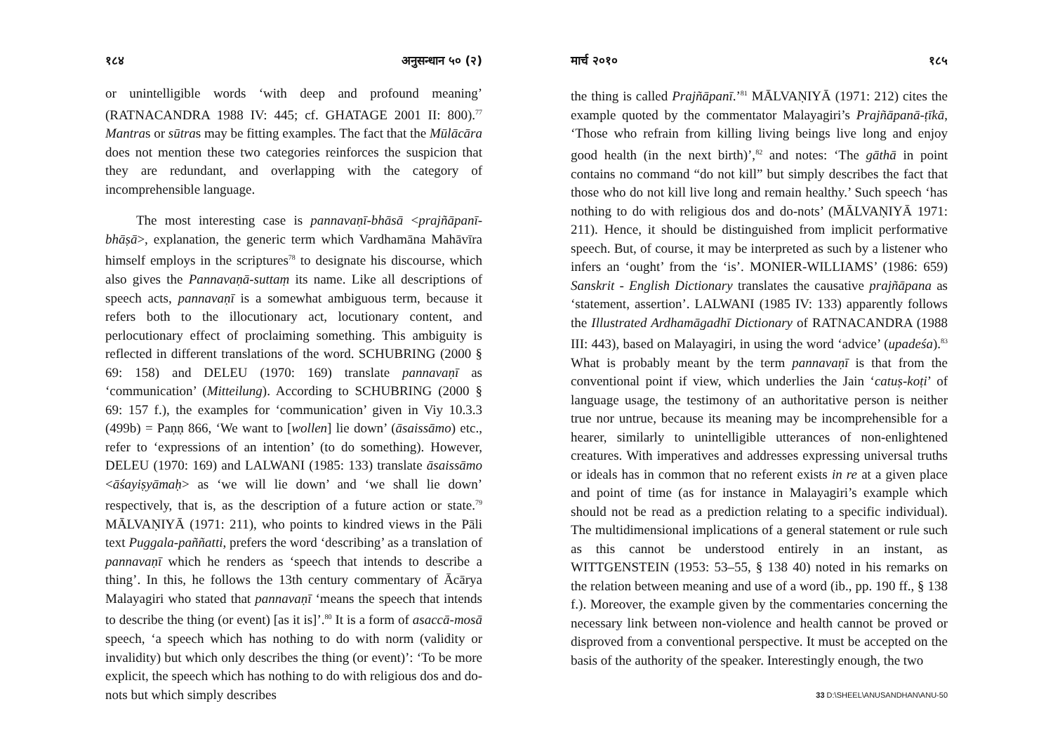१८४ अनुसन्धान ५० (२)
or unintelligible words ‘with deep and profound meaning’ (RATNACANDRA 1988 IV: 445; cf. GHATAGE 2001 II: 800).<sup>77</sup> Mantras or sūtras may be fitting examples. The fact that the Mūlācāra does not mention these two categories reinforces the suspicion that they are redundant, and overlapping with the category of incomprehensible language.
The most interesting case is pannavaṇī-bhāsā <prajñāpanī-bhāṣā>, explanation, the generic term which Vardhamāna Mahāvīra himself employs in the scriptures<sup>78</sup> to designate his discourse, which also gives the Pannavaṇā-suttaṃ its name. Like all descriptions of speech acts, pannavaṇī is a somewhat ambiguous term, because it refers both to the illocutionary act, locutionary content, and perlocutionary effect of proclaiming something. This ambiguity is reflected in different translations of the word. SCHUBRING (2000 § 69: 158) and DELEU (1970: 169) translate pannavaṇī as ‘communication’ (Mitteilung). According to SCHUBRING (2000 § 69: 157 f.), the examples for ‘communication’ given in Viy 10.3.3 (499b) = Paṇṇ 866, ‘We want to [wollen] lie down’ (āsaissāmo) etc., refer to ‘expressions of an intention’ (to do something). However, DELEU (1970: 169) and LALWANI (1985: 133) translate āsaissāmo <āśayiṣyāmaḥ> as ‘we will lie down’ and ‘we shall lie down’ respectively, that is, as the description of a future action or state.<sup>79</sup> MĀLVAṆIYĀ (1971: 211), who points to kindred views in the Pāli text Puggala-paññatti, prefers the word ‘describing’ as a translation of pannavaṇī which he renders as ‘speech that intends to describe a thing’. In this, he follows the 13th century commentary of Ācārya Malayagiri who stated that pannavaṇī ‘means the speech that intends to describe the thing (or event) [as it is]’.<sup>80</sup> It is a form of asaccā-mosā speech, ‘a speech which has nothing to do with norm (validity or invalidity) but which only describes the thing (or event)’: ‘To be more explicit, the speech which has nothing to do with religious dos and do-nots but which simply describes
मार्च २०१० १८५
the thing is called Prajñāpanī.’<sup>81</sup> MĀLVAṆIYĀ (1971: 212) cites the example quoted by the commentator Malayagiri’s Prajñāpanā-ṭīkā, ‘Those who refrain from killing living beings live long and enjoy good health (in the next birth)’,<sup>82</sup> and notes: ‘The gāthā in point contains no command “do not kill” but simply describes the fact that those who do not kill live long and remain healthy.’ Such speech ‘has nothing to do with religious dos and do-nots’ (MĀLVAṆIYĀ 1971: 211). Hence, it should be distinguished from implicit performative speech. But, of course, it may be interpreted as such by a listener who infers an ‘ought’ from the ‘is’. MONIER-WILLIAMS’ (1986: 659) Sanskrit - English Dictionary translates the causative prajñāpana as ‘statement, assertion’. LALWANI (1985 IV: 133) apparently follows the Illustrated Ardhamāgadhī Dictionary of RATNACANDRA (1988 III: 443), based on Malayagiri, in using the word ‘advice’ (upadeśa).<sup>83</sup> What is probably meant by the term pannavaṇī is that from the conventional point if view, which underlies the Jain ‘catuṣ-koṭi’ of language usage, the testimony of an authoritative person is neither true nor untrue, because its meaning may be incomprehensible for a hearer, similarly to unintelligible utterances of non-enlightened creatures. With imperatives and addresses expressing universal truths or ideals has in common that no referent exists in re at a given place and point of time (as for instance in Malayagiri’s example which should not be read as a prediction relating to a specific individual). The multidimensional implications of a general statement or rule such as this cannot be understood entirely in an instant, as WITTGENSTEIN (1953: 53–55, § 138 40) noted in his remarks on the relation between meaning and use of a word (ib., pp. 190 ff., § 138 f.). Moreover, the example given by the commentaries concerning the necessary link between non-violence and health cannot be proved or disproved from a conventional perspective. It must be accepted on the basis of the authority of the speaker. Interestingly enough, the two
33 D:\SHEEL\ANUSANDHAN\ANU-50